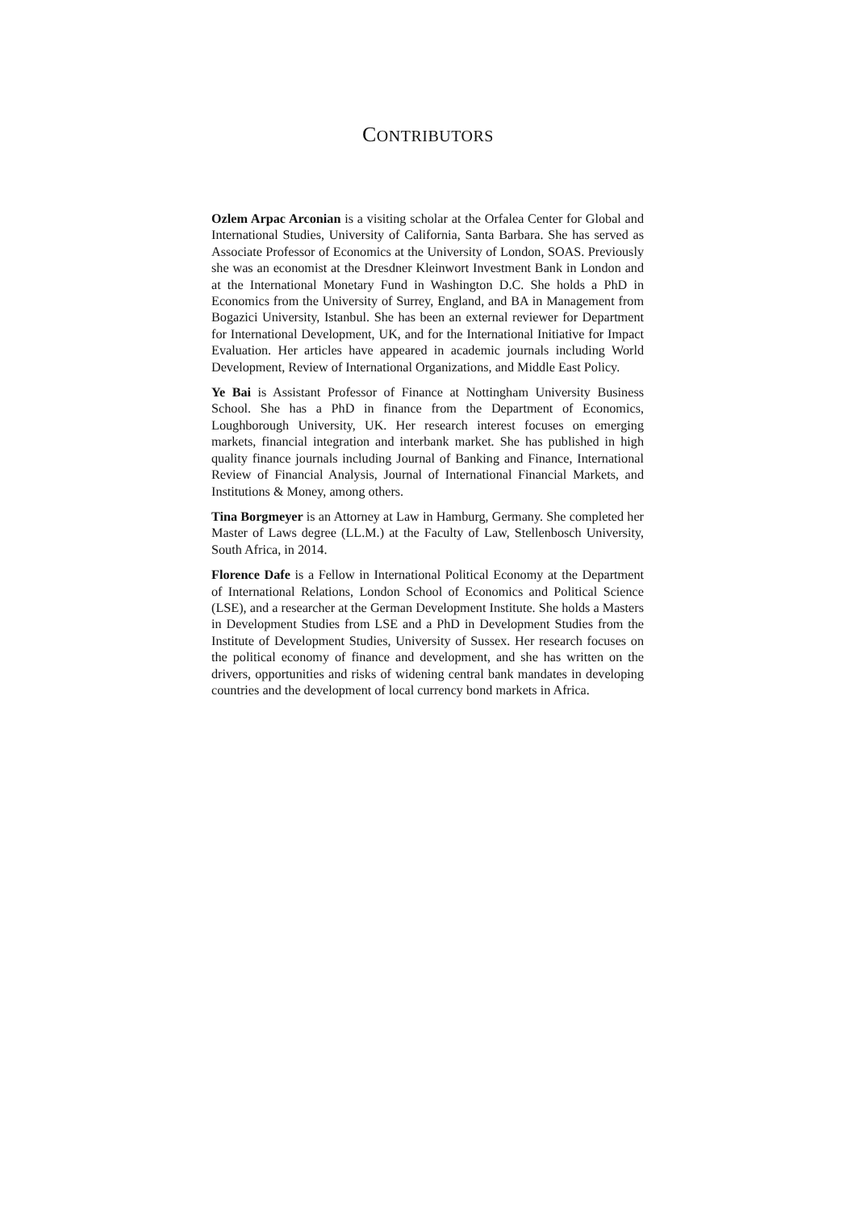CONTRIBUTORS
Ozlem Arpac Arconian is a visiting scholar at the Orfalea Center for Global and International Studies, University of California, Santa Barbara. She has served as Associate Professor of Economics at the University of London, SOAS. Previously she was an economist at the Dresdner Kleinwort Investment Bank in London and at the International Monetary Fund in Washington D.C. She holds a PhD in Economics from the University of Surrey, England, and BA in Management from Bogazici University, Istanbul. She has been an external reviewer for Department for International Development, UK, and for the International Initiative for Impact Evaluation. Her articles have appeared in academic journals including World Development, Review of International Organizations, and Middle East Policy.
Ye Bai is Assistant Professor of Finance at Nottingham University Business School. She has a PhD in finance from the Department of Economics, Loughborough University, UK. Her research interest focuses on emerging markets, financial integration and interbank market. She has published in high quality finance journals including Journal of Banking and Finance, International Review of Financial Analysis, Journal of International Financial Markets, and Institutions & Money, among others.
Tina Borgmeyer is an Attorney at Law in Hamburg, Germany. She completed her Master of Laws degree (LL.M.) at the Faculty of Law, Stellenbosch University, South Africa, in 2014.
Florence Dafe is a Fellow in International Political Economy at the Department of International Relations, London School of Economics and Political Science (LSE), and a researcher at the German Development Institute. She holds a Masters in Development Studies from LSE and a PhD in Development Studies from the Institute of Development Studies, University of Sussex. Her research focuses on the political economy of finance and development, and she has written on the drivers, opportunities and risks of widening central bank mandates in developing countries and the development of local currency bond markets in Africa.